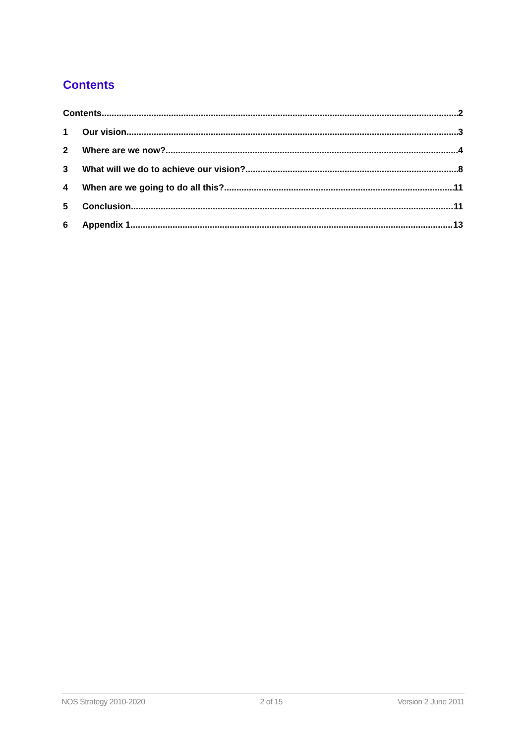Contents
Contents 2
1 Our vision 3
2 Where are we now? 4
3 What will we do to achieve our vision? 8
4 When are we going to do all this? 11
5 Conclusion 11
6 Appendix 1 13
NOS Strategy 2010-2020 2 of 15 Version 2 June 2011